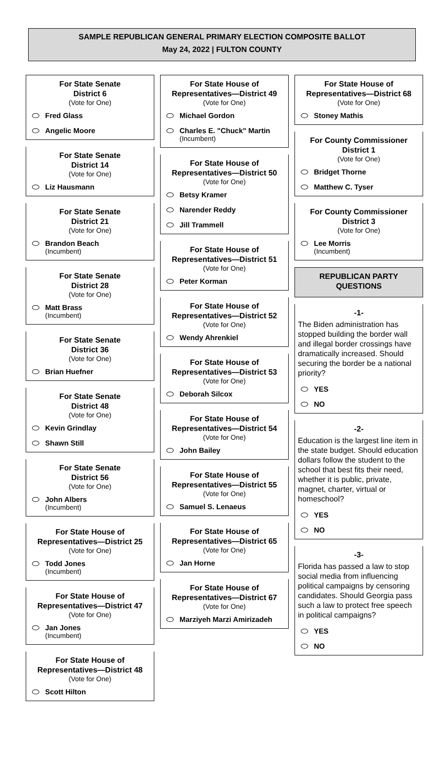SAMPLE REPUBLICAN GENERAL PRIMARY ELECTION COMPOSITE BALLOT
May 24, 2022 | FULTON COUNTY
For State Senate
District 6
(Vote for One)
Fred Glass
Angelic Moore
For State Senate
District 14
(Vote for One)
Liz Hausmann
For State Senate
District 21
(Vote for One)
Brandon Beach
(Incumbent)
For State Senate
District 28
(Vote for One)
Matt Brass
(Incumbent)
For State Senate
District 36
(Vote for One)
Brian Huefner
For State Senate
District 48
(Vote for One)
Kevin Grindlay
Shawn Still
For State Senate
District 56
(Vote for One)
John Albers
(Incumbent)
For State House of
Representatives—District 25
(Vote for One)
Todd Jones
(Incumbent)
For State House of
Representatives—District 47
(Vote for One)
Jan Jones
(Incumbent)
For State House of
Representatives—District 48
(Vote for One)
Scott Hilton
For State House of
Representatives—District 49
(Vote for One)
Michael Gordon
Charles E. "Chuck" Martin
(Incumbent)
For State House of
Representatives—District 50
(Vote for One)
Betsy Kramer
Narender Reddy
Jill Trammell
For State House of
Representatives—District 51
(Vote for One)
Peter Korman
For State House of
Representatives—District 52
(Vote for One)
Wendy Ahrenkiel
For State House of
Representatives—District 53
(Vote for One)
Deborah Silcox
For State House of
Representatives—District 54
(Vote for One)
John Bailey
For State House of
Representatives—District 55
(Vote for One)
Samuel S. Lenaeus
For State House of
Representatives—District 65
(Vote for One)
Jan Horne
For State House of
Representatives—District 67
(Vote for One)
Marziyeh Marzi Amirizadeh
For State House of
Representatives—District 68
(Vote for One)
Stoney Mathis
For County Commissioner
District 1
(Vote for One)
Bridget Thorne
Matthew C. Tyser
For County Commissioner
District 3
(Vote for One)
Lee Morris
(Incumbent)
REPUBLICAN PARTY
QUESTIONS
-1-
The Biden administration has stopped building the border wall and illegal border crossings have dramatically increased. Should securing the border be a national priority?
YES
NO
-2-
Education is the largest line item in the state budget. Should education dollars follow the student to the school that best fits their need, whether it is public, private, magnet, charter, virtual or homeschool?
YES
NO
-3-
Florida has passed a law to stop social media from influencing political campaigns by censoring candidates. Should Georgia pass such a law to protect free speech in political campaigns?
YES
NO